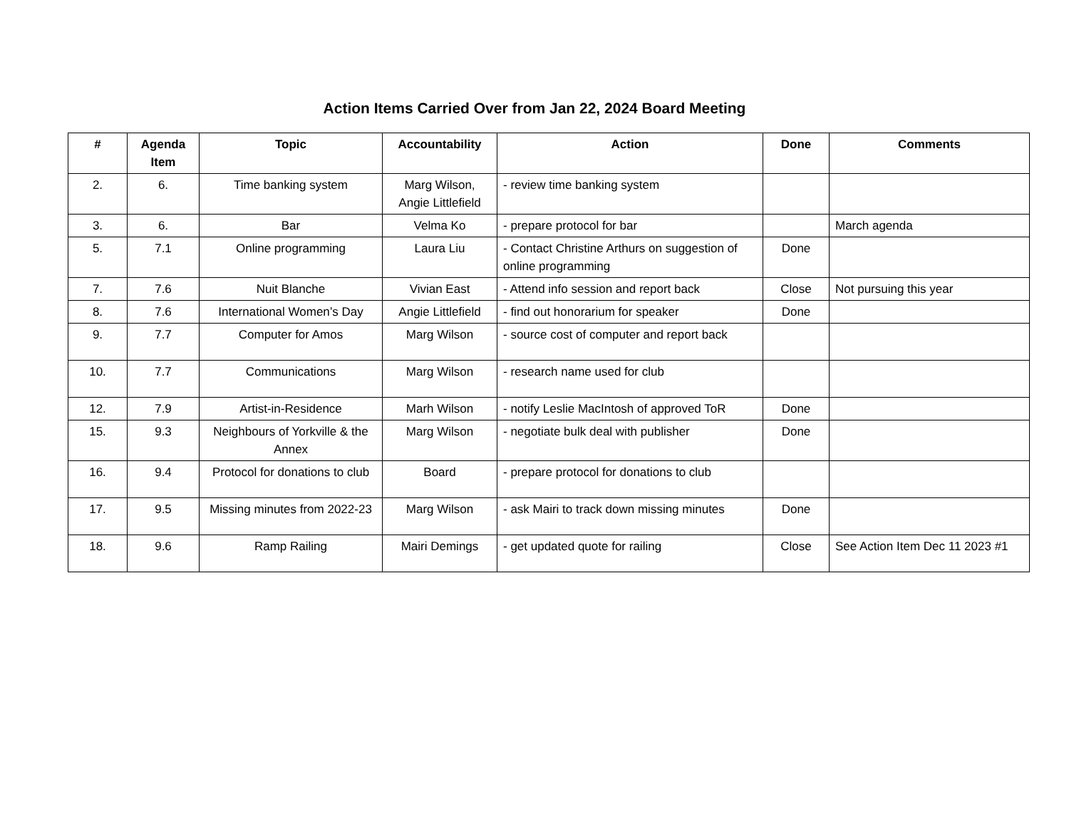Action Items Carried Over from Jan 22, 2024 Board Meeting
| # | Agenda Item | Topic | Accountability | Action | Done | Comments |
| --- | --- | --- | --- | --- | --- | --- |
| 2. | 6. | Time banking system | Marg Wilson, Angie Littlefield | - review time banking system | | |
| 3. | 6. | Bar | Velma Ko | - prepare protocol for bar | | March agenda |
| 5. | 7.1 | Online programming | Laura Liu | - Contact Christine Arthurs on suggestion of online programming | Done | |
| 7. | 7.6 | Nuit Blanche | Vivian East | - Attend info session and report back | Close | Not pursuing this year |
| 8. | 7.6 | International Women’s Day | Angie Littlefield | - find out honorarium for speaker | Done | |
| 9. | 7.7 | Computer for Amos | Marg Wilson | - source cost of computer and report back | | |
| 10. | 7.7 | Communications | Marg Wilson | - research name used for club | | |
| 12. | 7.9 | Artist-in-Residence | Marh Wilson | - notify Leslie MacIntosh of approved ToR | Done | |
| 15. | 9.3 | Neighbours of Yorkville & the Annex | Marg Wilson | - negotiate bulk deal with publisher | Done | |
| 16. | 9.4 | Protocol for donations to club | Board | - prepare protocol for donations to club | | |
| 17. | 9.5 | Missing minutes from 2022-23 | Marg Wilson | - ask Mairi to track down missing minutes | Done | |
| 18. | 9.6 | Ramp Railing | Mairi Demings | - get updated quote for railing | Close | See Action Item Dec 11 2023 #1 |